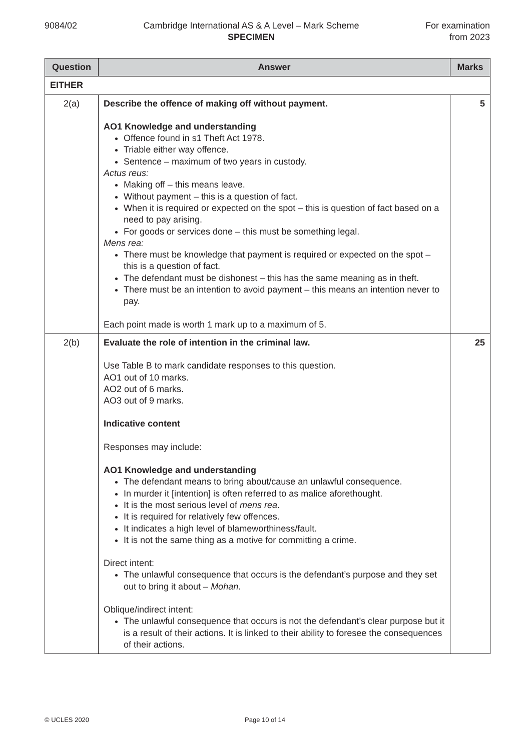9084/02 Cambridge International AS & A Level – Mark Scheme
SPECIMEN
For examination
from 2023
| Question | Answer | Marks |
| --- | --- | --- |
| EITHER | | |
| 2(a) | Describe the offence of making off without payment. AO1 Knowledge and understanding Offence found in s1 Theft Act 1978. Triable either way offence. Sentence – maximum of two years in custody. Actus reus: Making off – this means leave. Without payment – this is a question of fact. When it is required or expected on the spot – this is question of fact based on a need to pay arising. For goods or services done – this must be something legal. Mens rea: There must be knowledge that payment is required or expected on the spot – this is a question of fact. The defendant must be dishonest – this has the same meaning as in theft. There must be an intention to avoid payment – this means an intention never to pay. Each point made is worth 1 mark up to a maximum of 5. | 5 |
| 2(b) | Evaluate the role of intention in the criminal law. Use Table B to mark candidate responses to this question. AO1 out of 10 marks. AO2 out of 6 marks. AO3 out of 9 marks. Indicative content Responses may include: AO1 Knowledge and understanding The defendant means to bring about/cause an unlawful consequence. In murder it [intention] is often referred to as malice aforethought. It is the most serious level of mens rea . It is required for relatively few offences. It indicates a high level of blameworthiness/fault. It is not the same thing as a motive for committing a crime. Direct intent: The unlawful consequence that occurs is the defendant’s purpose and they set out to bring it about – Mohan . Oblique/indirect intent: The unlawful consequence that occurs is not the defendant’s clear purpose but it is a result of their actions. It is linked to their ability to foresee the consequences of their actions. | 25 |
© UCLES 2020 Page 10 of 14